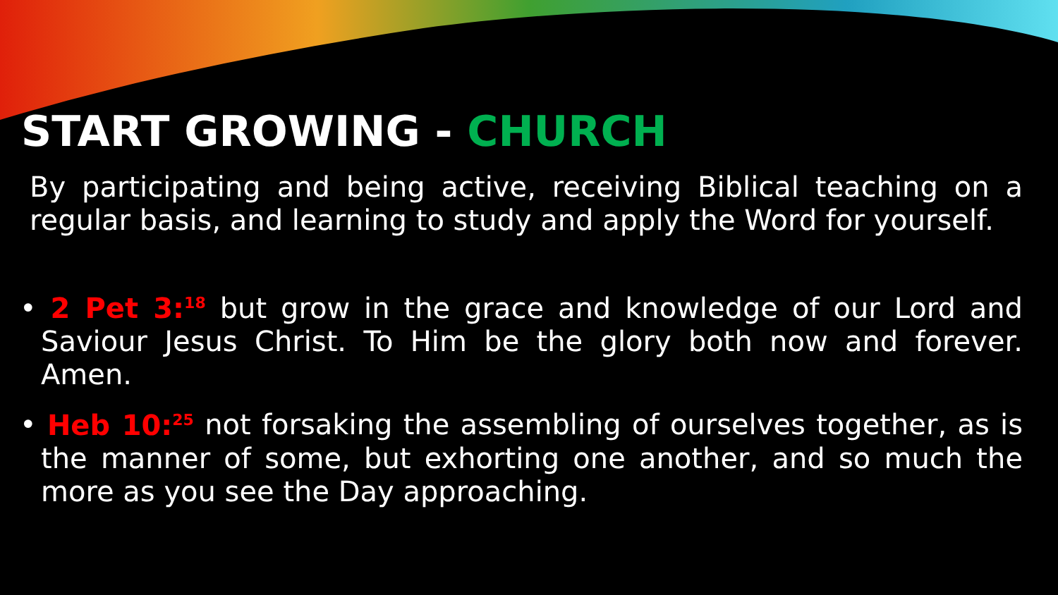START GROWING - CHURCH
By participating and being active, receiving Biblical teaching on a regular basis, and learning to study and apply the Word for yourself.
• 2 Pet 3:<sup>18</sup> but grow in the grace and knowledge of our Lord and Saviour Jesus Christ. To Him be the glory both now and forever. Amen.
• Heb 10:<sup>25</sup> not forsaking the assembling of ourselves together, as is the manner of some, but exhorting one another, and so much the more as you see the Day approaching.